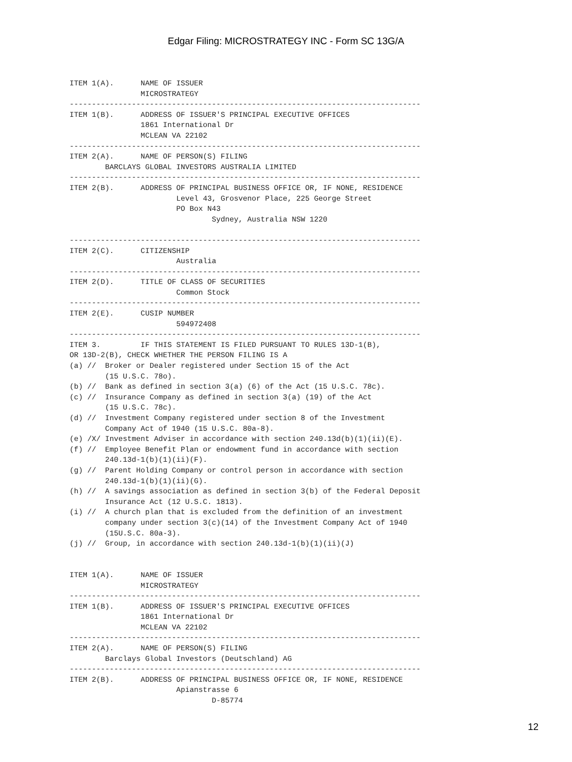Edgar Filing: MICROSTRATEGY INC - Form SC 13G/A
ITEM 1(A).      NAME OF ISSUER
                MICROSTRATEGY
-------------------------------------------------------------------------------
ITEM 1(B).      ADDRESS OF ISSUER'S PRINCIPAL EXECUTIVE OFFICES
                1861 International Dr
                MCLEAN VA 22102
-------------------------------------------------------------------------------
ITEM 2(A).      NAME OF PERSON(S) FILING
        BARCLAYS GLOBAL INVESTORS AUSTRALIA LIMITED
-------------------------------------------------------------------------------
ITEM 2(B).      ADDRESS OF PRINCIPAL BUSINESS OFFICE OR, IF NONE, RESIDENCE
                        Level 43, Grosvenor Place, 225 George Street
                        PO Box N43
                                Sydney, Australia NSW 1220

-------------------------------------------------------------------------------
ITEM 2(C).      CITIZENSHIP
                        Australia
-------------------------------------------------------------------------------
ITEM 2(D).      TITLE OF CLASS OF SECURITIES
                        Common Stock
-------------------------------------------------------------------------------
ITEM 2(E).      CUSIP NUMBER
                        594972408
-------------------------------------------------------------------------------
ITEM 3.         IF THIS STATEMENT IS FILED PURSUANT TO RULES 13D-1(B),
OR 13D-2(B), CHECK WHETHER THE PERSON FILING IS A
(a) //  Broker or Dealer registered under Section 15 of the Act
        (15 U.S.C. 78o).
(b) //  Bank as defined in section 3(a) (6) of the Act (15 U.S.C. 78c).
(c) //  Insurance Company as defined in section 3(a) (19) of the Act
        (15 U.S.C. 78c).
(d) //  Investment Company registered under section 8 of the Investment
        Company Act of 1940 (15 U.S.C. 80a-8).
(e) /X/ Investment Adviser in accordance with section 240.13d(b)(1)(ii)(E).
(f) //  Employee Benefit Plan or endowment fund in accordance with section
        240.13d-1(b)(1)(ii)(F).
(g) //  Parent Holding Company or control person in accordance with section
        240.13d-1(b)(1)(ii)(G).
(h) //  A savings association as defined in section 3(b) of the Federal Deposit
        Insurance Act (12 U.S.C. 1813).
(i) //  A church plan that is excluded from the definition of an investment
        company under section 3(c)(14) of the Investment Company Act of 1940
        (15U.S.C. 80a-3).
(j) //  Group, in accordance with section 240.13d-1(b)(1)(ii)(J)


ITEM 1(A).      NAME OF ISSUER
                MICROSTRATEGY
-------------------------------------------------------------------------------
ITEM 1(B).      ADDRESS OF ISSUER'S PRINCIPAL EXECUTIVE OFFICES
                1861 International Dr
                MCLEAN VA 22102
-------------------------------------------------------------------------------
ITEM 2(A).      NAME OF PERSON(S) FILING
        Barclays Global Investors (Deutschland) AG
-------------------------------------------------------------------------------
ITEM 2(B).      ADDRESS OF PRINCIPAL BUSINESS OFFICE OR, IF NONE, RESIDENCE
                        Apianstrasse 6
                                D-85774
12